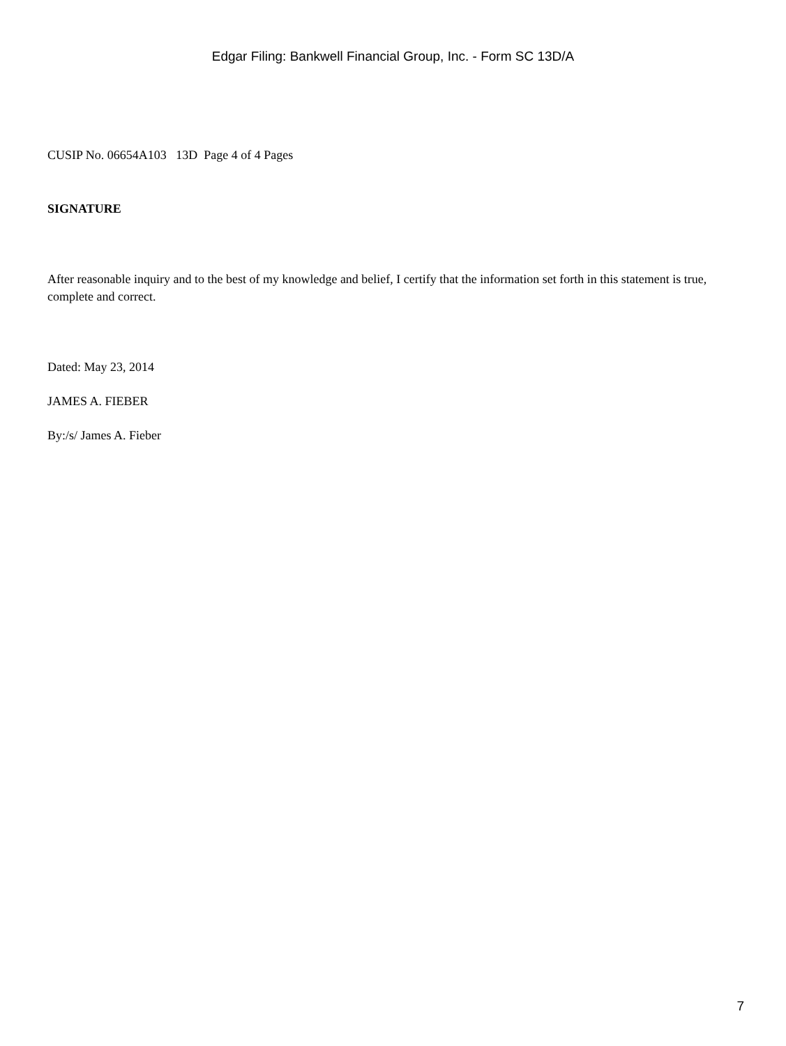Edgar Filing: Bankwell Financial Group, Inc. - Form SC 13D/A
CUSIP No. 06654A103 13D Page 4 of 4 Pages
SIGNATURE
After reasonable inquiry and to the best of my knowledge and belief, I certify that the information set forth in this statement is true, complete and correct.
Dated: May 23, 2014
JAMES A. FIEBER
By:/s/ James A. Fieber
7